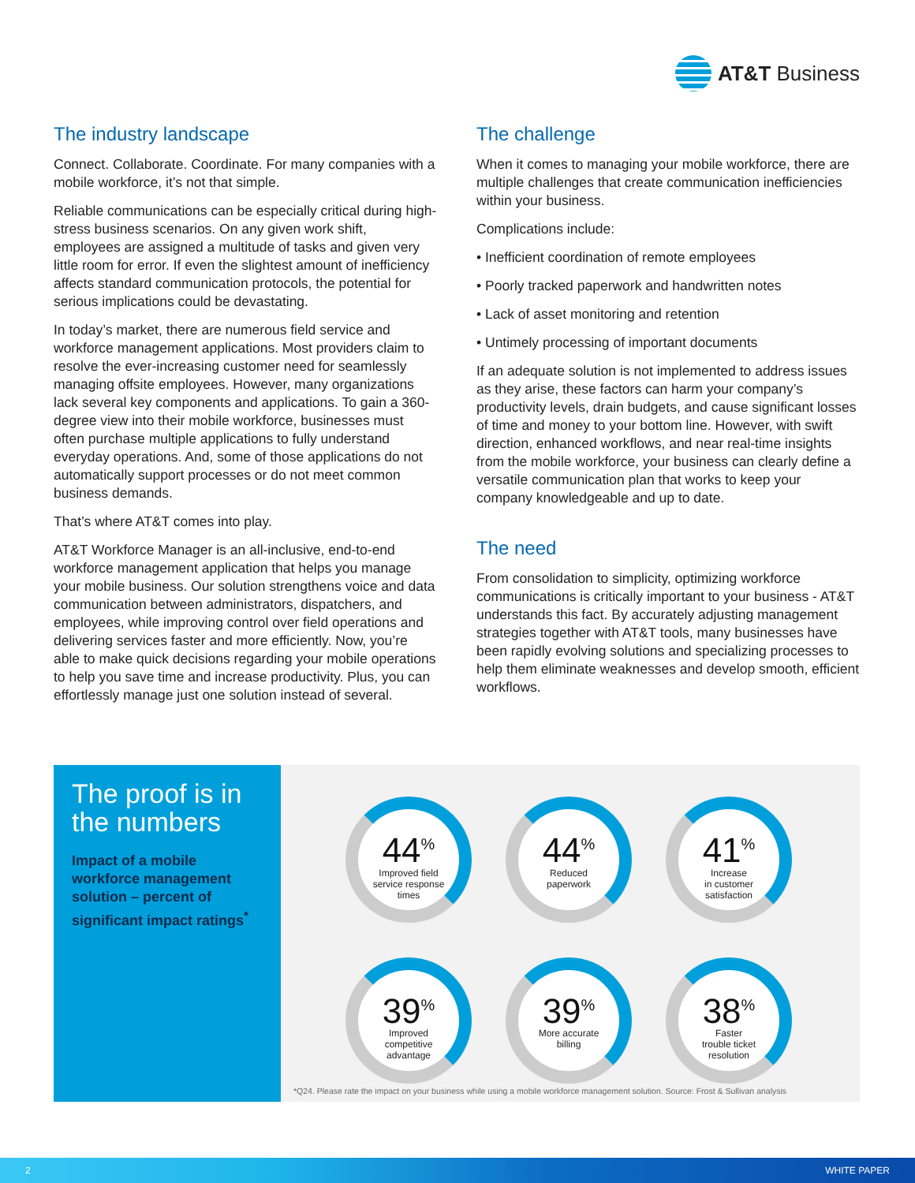AT&T Business
The industry landscape
Connect. Collaborate. Coordinate. For many companies with a mobile workforce, it’s not that simple.
Reliable communications can be especially critical during high-stress business scenarios. On any given work shift, employees are assigned a multitude of tasks and given very little room for error. If even the slightest amount of inefficiency affects standard communication protocols, the potential for serious implications could be devastating.
In today’s market, there are numerous field service and workforce management applications. Most providers claim to resolve the ever-increasing customer need for seamlessly managing offsite employees. However, many organizations lack several key components and applications. To gain a 360-degree view into their mobile workforce, businesses must often purchase multiple applications to fully understand everyday operations. And, some of those applications do not automatically support processes or do not meet common business demands.
That’s where AT&T comes into play.
AT&T Workforce Manager is an all-inclusive, end-to-end workforce management application that helps you manage your mobile business. Our solution strengthens voice and data communication between administrators, dispatchers, and employees, while improving control over field operations and delivering services faster and more efficiently. Now, you’re able to make quick decisions regarding your mobile operations to help you save time and increase productivity. Plus, you can effortlessly manage just one solution instead of several.
The challenge
When it comes to managing your mobile workforce, there are multiple challenges that create communication inefficiencies within your business.
Complications include:
• Inefficient coordination of remote employees
• Poorly tracked paperwork and handwritten notes
• Lack of asset monitoring and retention
• Untimely processing of important documents
If an adequate solution is not implemented to address issues as they arise, these factors can harm your company’s productivity levels, drain budgets, and cause significant losses of time and money to your bottom line. However, with swift direction, enhanced workflows, and near real-time insights from the mobile workforce, your business can clearly define a versatile communication plan that works to keep your company knowledgeable and up to date.
The need
From consolidation to simplicity, optimizing workforce communications is critically important to your business - AT&T understands this fact. By accurately adjusting management strategies together with AT&T tools, many businesses have been rapidly evolving solutions and specializing processes to help them eliminate weaknesses and develop smooth, efficient workflows.
The proof is in the numbers
Impact of a mobile workforce management solution – percent of significant impact ratings<sup>*</sup>
44<sup>%</sup>
Improved field
service response
times
44<sup>%</sup>
Reduced
paperwork
41<sup>%</sup>
Increase
in customer
satisfaction
39<sup>%</sup>
Improved
competitive
advantage
39<sup>%</sup>
More accurate
billing
38<sup>%</sup>
Faster
trouble ticket
resolution
*Q24. Please rate the impact on your business while using a mobile workforce management solution. Source: Frost & Sullivan analysis
2 WHITE PAPER